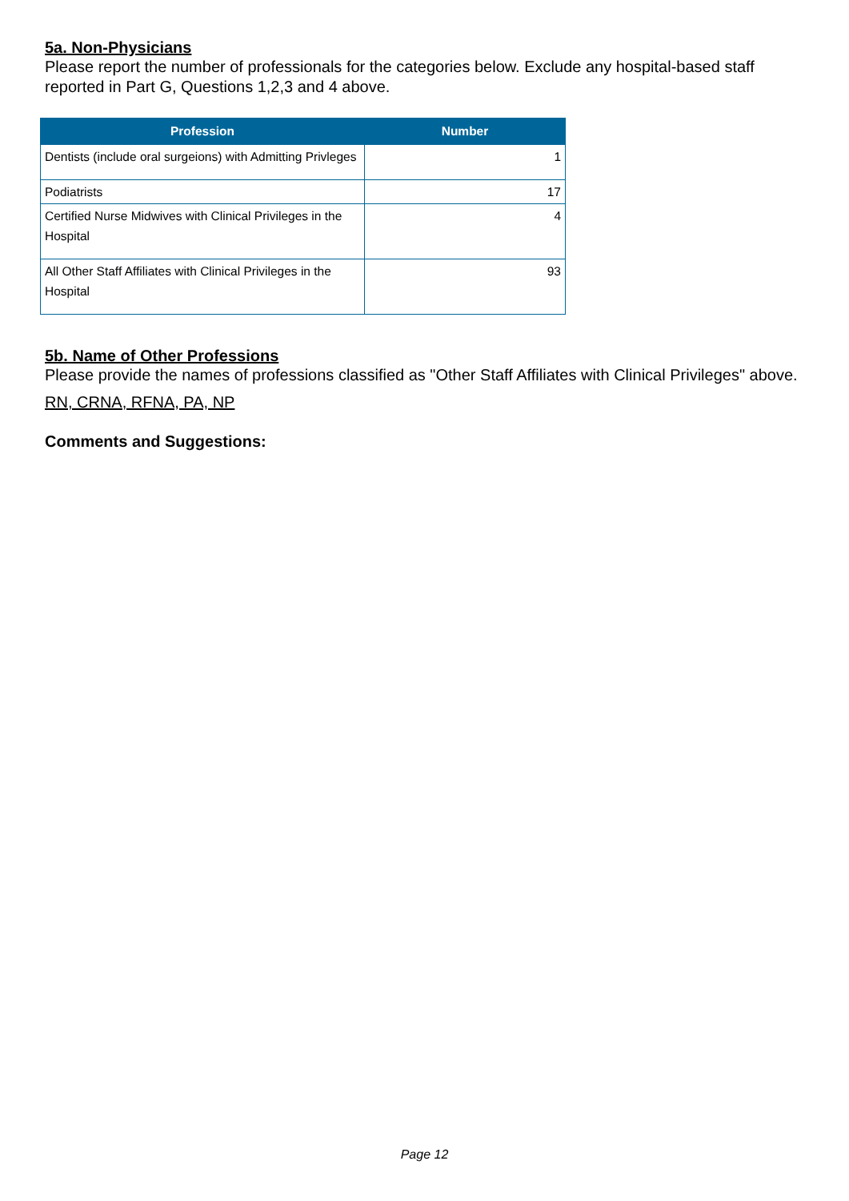5a. Non-Physicians
Please report the number of professionals for the categories below. Exclude any hospital-based staff reported in Part G, Questions 1,2,3 and 4 above.
| Profession | Number |
| --- | --- |
| Dentists (include oral surgeions) with Admitting Privleges | 1 |
| Podiatrists | 17 |
| Certified Nurse Midwives with Clinical Privileges in the Hospital | 4 |
| All Other Staff Affiliates with Clinical Privileges in the Hospital | 93 |
5b. Name of Other Professions
Please provide the names of professions classified as "Other Staff Affiliates with Clinical Privileges" above.
RN, CRNA, RFNA, PA, NP
Comments and Suggestions:
Page 12